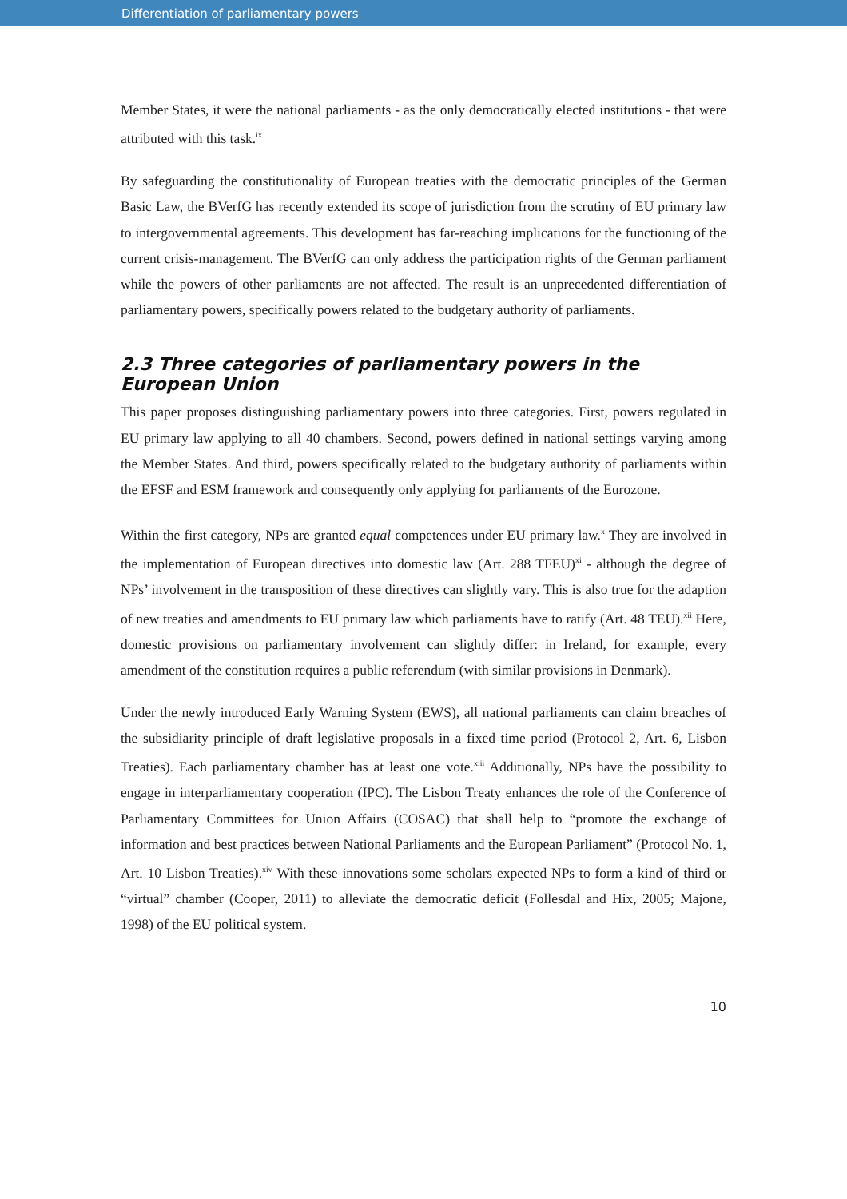Differentiation of parliamentary powers
Member States, it were the national parliaments - as the only democratically elected institutions - that were attributed with this task.<sup>ix</sup>
By safeguarding the constitutionality of European treaties with the democratic principles of the German Basic Law, the BVerfG has recently extended its scope of jurisdiction from the scrutiny of EU primary law to intergovernmental agreements. This development has far-reaching implications for the functioning of the current crisis-management. The BVerfG can only address the participation rights of the German parliament while the powers of other parliaments are not affected. The result is an unprecedented differentiation of parliamentary powers, specifically powers related to the budgetary authority of parliaments.
2.3 Three categories of parliamentary powers in the European Union
This paper proposes distinguishing parliamentary powers into three categories. First, powers regulated in EU primary law applying to all 40 chambers. Second, powers defined in national settings varying among the Member States. And third, powers specifically related to the budgetary authority of parliaments within the EFSF and ESM framework and consequently only applying for parliaments of the Eurozone.
Within the first category, NPs are granted equal competences under EU primary law.<sup>x</sup> They are involved in the implementation of European directives into domestic law (Art. 288 TFEU)<sup>xi</sup> - although the degree of NPs’ involvement in the transposition of these directives can slightly vary. This is also true for the adaption of new treaties and amendments to EU primary law which parliaments have to ratify (Art. 48 TEU).<sup>xii</sup> Here, domestic provisions on parliamentary involvement can slightly differ: in Ireland, for example, every amendment of the constitution requires a public referendum (with similar provisions in Denmark).
Under the newly introduced Early Warning System (EWS), all national parliaments can claim breaches of the subsidiarity principle of draft legislative proposals in a fixed time period (Protocol 2, Art. 6, Lisbon Treaties). Each parliamentary chamber has at least one vote.<sup>xiii</sup> Additionally, NPs have the possibility to engage in interparliamentary cooperation (IPC). The Lisbon Treaty enhances the role of the Conference of Parliamentary Committees for Union Affairs (COSAC) that shall help to “promote the exchange of information and best practices between National Parliaments and the European Parliament” (Protocol No. 1, Art. 10 Lisbon Treaties).<sup>xiv</sup> With these innovations some scholars expected NPs to form a kind of third or “virtual” chamber (Cooper, 2011) to alleviate the democratic deficit (Follesdal and Hix, 2005; Majone, 1998) of the EU political system.
10